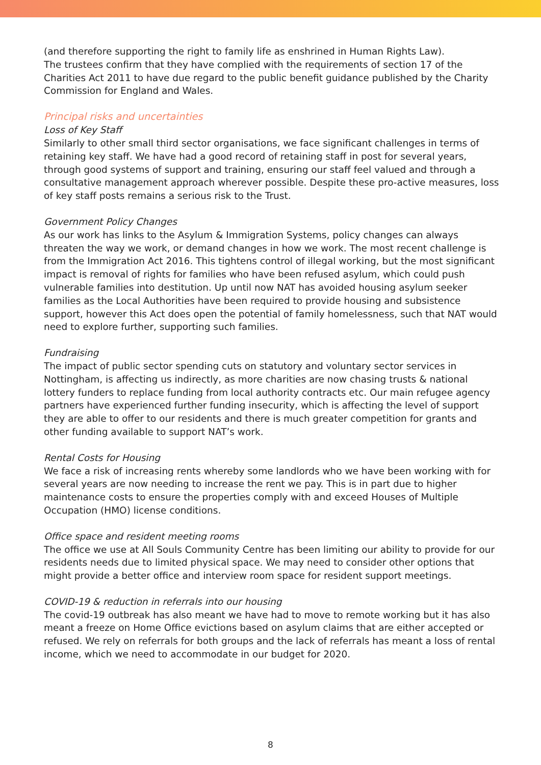(and therefore supporting the right to family life as enshrined in Human Rights Law).
The trustees confirm that they have complied with the requirements of section 17 of the Charities Act 2011 to have due regard to the public benefit guidance published by the Charity Commission for England and Wales.
Principal risks and uncertainties
Loss of Key Staff
Similarly to other small third sector organisations, we face significant challenges in terms of retaining key staff. We have had a good record of retaining staff in post for several years, through good systems of support and training, ensuring our staff feel valued and through a consultative management approach wherever possible. Despite these pro-active measures, loss of key staff posts remains a serious risk to the Trust.
Government Policy Changes
As our work has links to the Asylum & Immigration Systems, policy changes can always threaten the way we work, or demand changes in how we work. The most recent challenge is from the Immigration Act 2016. This tightens control of illegal working, but the most significant impact is removal of rights for families who have been refused asylum, which could push vulnerable families into destitution. Up until now NAT has avoided housing asylum seeker families as the Local Authorities have been required to provide housing and subsistence support, however this Act does open the potential of family homelessness, such that NAT would need to explore further, supporting such families.
Fundraising
The impact of public sector spending cuts on statutory and voluntary sector services in Nottingham, is affecting us indirectly, as more charities are now chasing trusts & national lottery funders to replace funding from local authority contracts etc. Our main refugee agency partners have experienced further funding insecurity, which is affecting the level of support they are able to offer to our residents and there is much greater competition for grants and other funding available to support NAT’s work.
Rental Costs for Housing
We face a risk of increasing rents whereby some landlords who we have been working with for several years are now needing to increase the rent we pay. This is in part due to higher maintenance costs to ensure the properties comply with and exceed Houses of Multiple Occupation (HMO) license conditions.
Office space and resident meeting rooms
The office we use at All Souls Community Centre has been limiting our ability to provide for our residents needs due to limited physical space. We may need to consider other options that might provide a better office and interview room space for resident support meetings.
COVID-19 & reduction in referrals into our housing
The covid-19 outbreak has also meant we have had to move to remote working but it has also meant a freeze on Home Office evictions based on asylum claims that are either accepted or refused. We rely on referrals for both groups and the lack of referrals has meant a loss of rental income, which we need to accommodate in our budget for 2020.
8